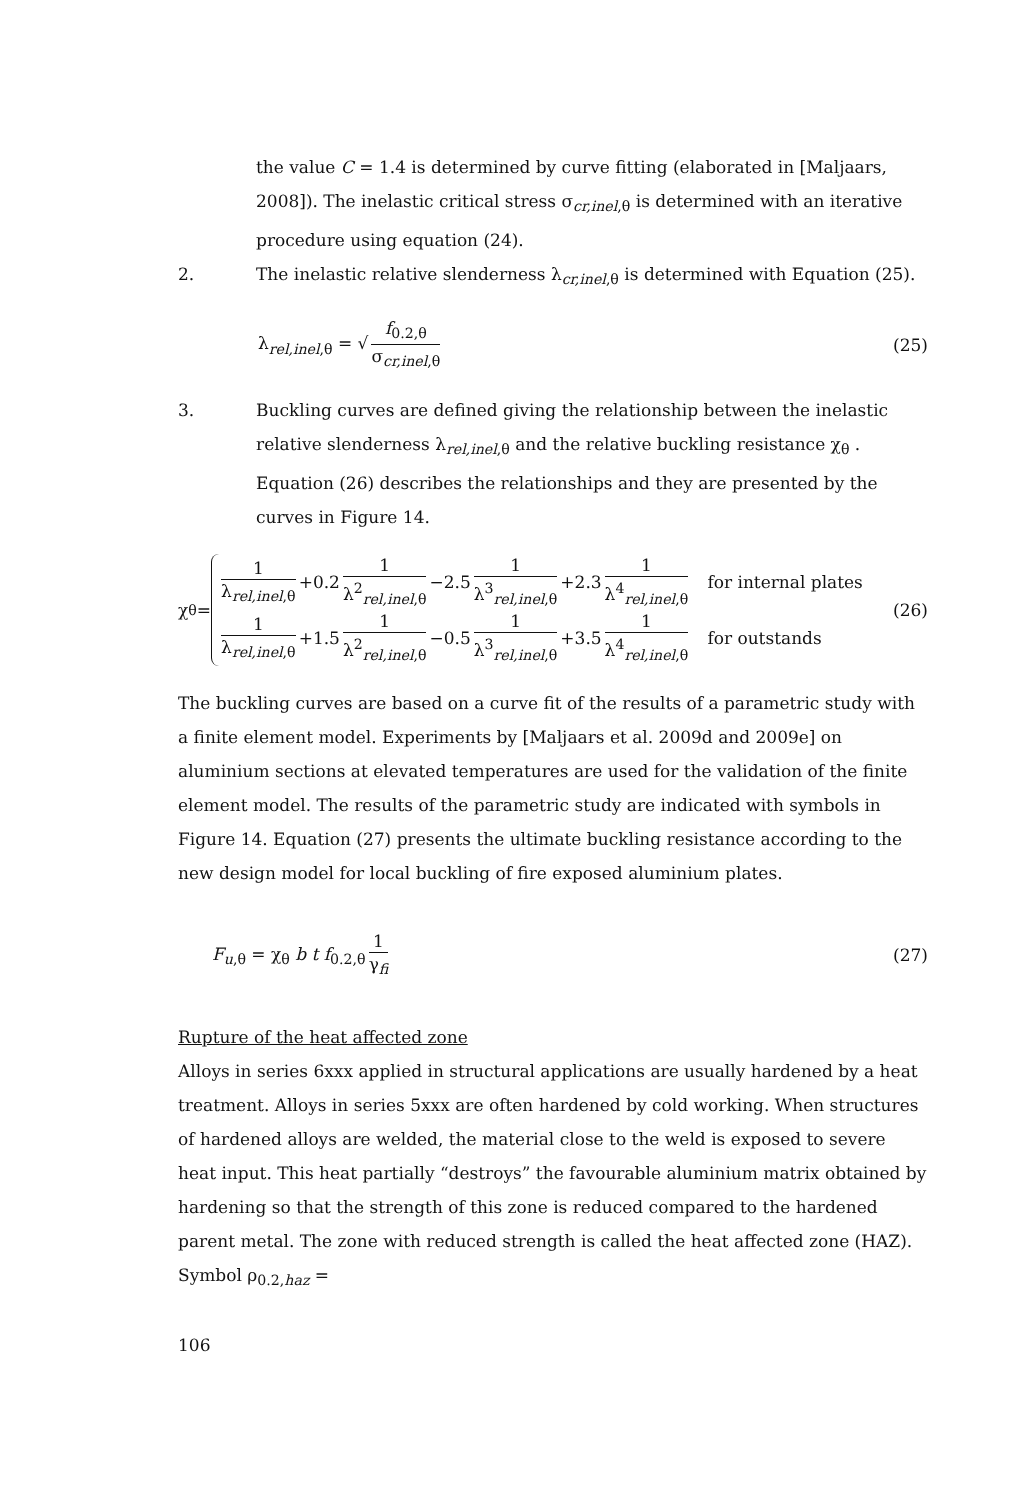the value C = 1.4 is determined by curve fitting (elaborated in [Maljaars, 2008]). The inelastic critical stress σ<sub>cr,inel,θ</sub> is determined with an iterative procedure using equation (24).
2. The inelastic relative slenderness λ<sub>cr,inel,θ</sub> is determined with Equation (25).
λ<sub>rel,inel,θ</sub> = √ f<sub>0.2,θ</sub> σ<sub>cr,inel,θ</sub>
(25)
3. Buckling curves are defined giving the relationship between the inelastic relative slenderness λ<sub>rel,inel,θ</sub> and the relative buckling resistance χ<sub>θ</sub> . Equation (26) describes the relationships and they are presented by the curves in Figure 14.
χ<sub>θ</sub> =
1 λ<sub>rel,inel,θ</sub> +0.2 1 λ<sup>2</sup><sub>rel,inel,θ</sub> −2.5 1 λ<sup>3</sup><sub>rel,inel,θ</sub> +2.3 1 λ<sup>4</sup><sub>rel,inel,θ</sub> for internal plates
1 λ<sub>rel,inel,θ</sub> +1.5 1 λ<sup>2</sup><sub>rel,inel,θ</sub> −0.5 1 λ<sup>3</sup><sub>rel,inel,θ</sub> +3.5 1 λ<sup>4</sup><sub>rel,inel,θ</sub> for outstands
(26)
The buckling curves are based on a curve fit of the results of a parametric study with a finite element model. Experiments by [Maljaars et al. 2009d and 2009e] on aluminium sections at elevated temperatures are used for the validation of the finite element model. The results of the parametric study are indicated with symbols in Figure 14. Equation (27) presents the ultimate buckling resistance according to the new design model for local buckling of fire exposed aluminium plates.
F<sub>u,θ</sub> = χ<sub>θ</sub> b t f<sub>0.2,θ</sub> 1 γ<sub>fi</sub>
(27)
Rupture of the heat affected zone
Alloys in series 6xxx applied in structural applications are usually hardened by a heat treatment. Alloys in series 5xxx are often hardened by cold working. When structures of hardened alloys are welded, the material close to the weld is exposed to severe heat input. This heat partially “destroys” the favourable aluminium matrix obtained by hardening so that the strength of this zone is reduced compared to the hardened parent metal. The zone with reduced strength is called the heat affected zone (HAZ). Symbol ρ<sub>0.2,haz</sub> =
106